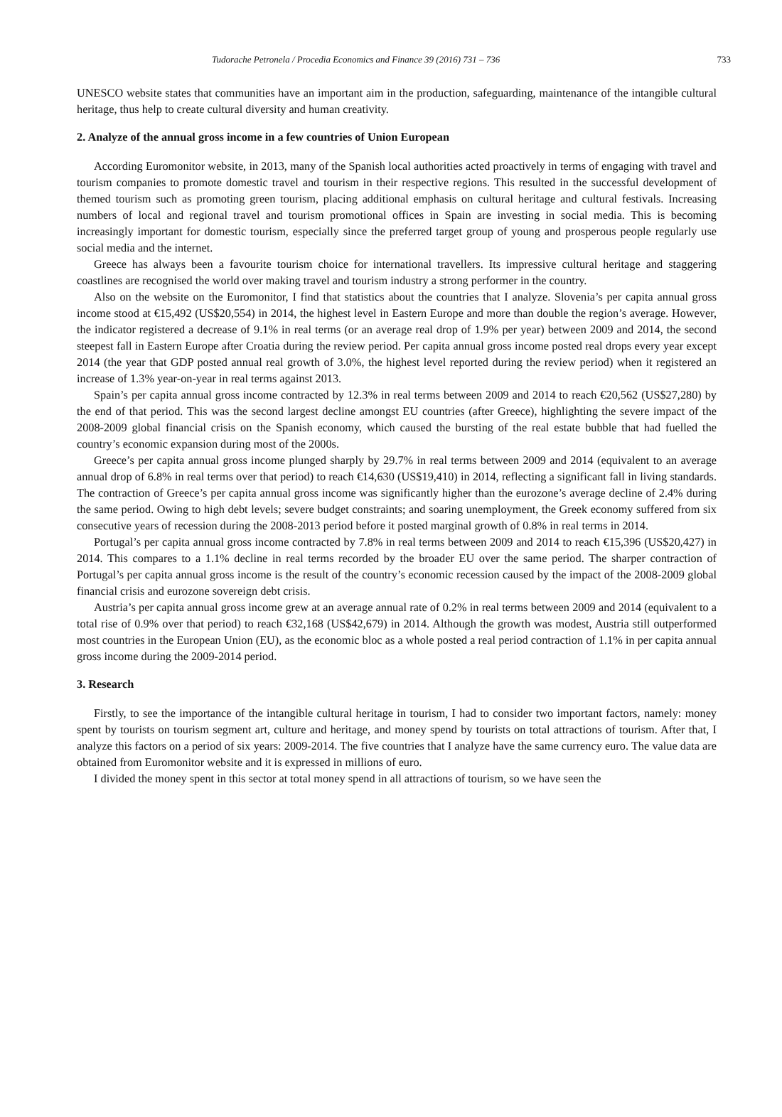Tudorache Petronela / Procedia Economics and Finance 39 (2016) 731 – 736 733
UNESCO website states that communities have an important aim in the production, safeguarding, maintenance of the intangible cultural heritage, thus help to create cultural diversity and human creativity.
2. Analyze of the annual gross income in a few countries of Union European
According Euromonitor website, in 2013, many of the Spanish local authorities acted proactively in terms of engaging with travel and tourism companies to promote domestic travel and tourism in their respective regions. This resulted in the successful development of themed tourism such as promoting green tourism, placing additional emphasis on cultural heritage and cultural festivals. Increasing numbers of local and regional travel and tourism promotional offices in Spain are investing in social media. This is becoming increasingly important for domestic tourism, especially since the preferred target group of young and prosperous people regularly use social media and the internet.
Greece has always been a favourite tourism choice for international travellers. Its impressive cultural heritage and staggering coastlines are recognised the world over making travel and tourism industry a strong performer in the country.
Also on the website on the Euromonitor, I find that statistics about the countries that I analyze. Slovenia’s per capita annual gross income stood at €15,492 (US$20,554) in 2014, the highest level in Eastern Europe and more than double the region’s average. However, the indicator registered a decrease of 9.1% in real terms (or an average real drop of 1.9% per year) between 2009 and 2014, the second steepest fall in Eastern Europe after Croatia during the review period. Per capita annual gross income posted real drops every year except 2014 (the year that GDP posted annual real growth of 3.0%, the highest level reported during the review period) when it registered an increase of 1.3% year-on-year in real terms against 2013.
Spain’s per capita annual gross income contracted by 12.3% in real terms between 2009 and 2014 to reach €20,562 (US$27,280) by the end of that period. This was the second largest decline amongst EU countries (after Greece), highlighting the severe impact of the 2008-2009 global financial crisis on the Spanish economy, which caused the bursting of the real estate bubble that had fuelled the country’s economic expansion during most of the 2000s.
Greece’s per capita annual gross income plunged sharply by 29.7% in real terms between 2009 and 2014 (equivalent to an average annual drop of 6.8% in real terms over that period) to reach €14,630 (US$19,410) in 2014, reflecting a significant fall in living standards. The contraction of Greece’s per capita annual gross income was significantly higher than the eurozone’s average decline of 2.4% during the same period. Owing to high debt levels; severe budget constraints; and soaring unemployment, the Greek economy suffered from six consecutive years of recession during the 2008-2013 period before it posted marginal growth of 0.8% in real terms in 2014.
Portugal’s per capita annual gross income contracted by 7.8% in real terms between 2009 and 2014 to reach €15,396 (US$20,427) in 2014. This compares to a 1.1% decline in real terms recorded by the broader EU over the same period. The sharper contraction of Portugal’s per capita annual gross income is the result of the country’s economic recession caused by the impact of the 2008-2009 global financial crisis and eurozone sovereign debt crisis.
Austria’s per capita annual gross income grew at an average annual rate of 0.2% in real terms between 2009 and 2014 (equivalent to a total rise of 0.9% over that period) to reach €32,168 (US$42,679) in 2014. Although the growth was modest, Austria still outperformed most countries in the European Union (EU), as the economic bloc as a whole posted a real period contraction of 1.1% in per capita annual gross income during the 2009-2014 period.
3. Research
Firstly, to see the importance of the intangible cultural heritage in tourism, I had to consider two important factors, namely: money spent by tourists on tourism segment art, culture and heritage, and money spend by tourists on total attractions of tourism. After that, I analyze this factors on a period of six years: 2009-2014. The five countries that I analyze have the same currency euro. The value data are obtained from Euromonitor website and it is expressed in millions of euro.
I divided the money spent in this sector at total money spend in all attractions of tourism, so we have seen the